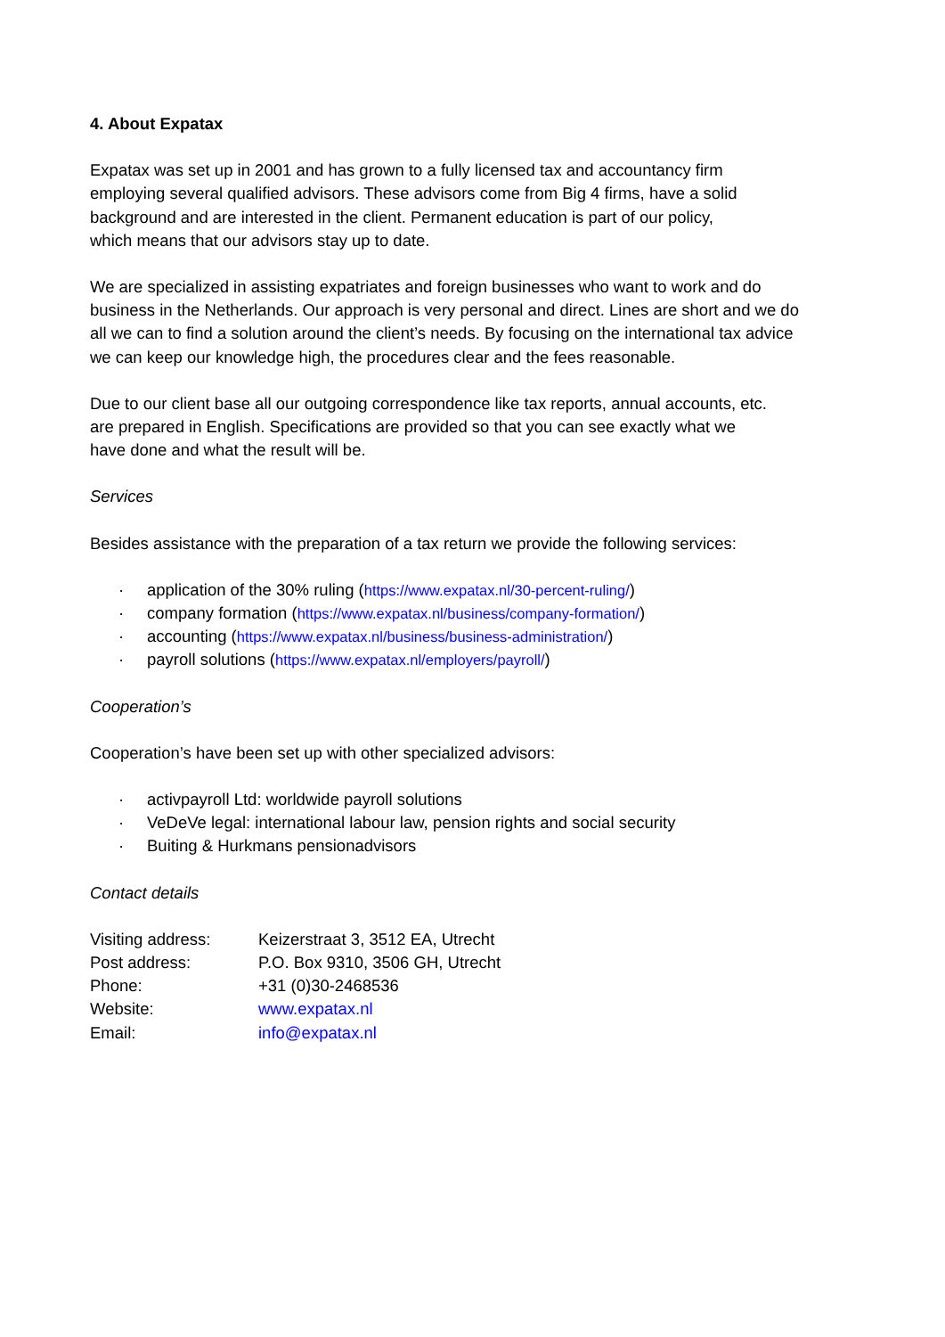4. About Expatax
Expatax was set up in 2001 and has grown to a fully licensed tax and accountancy firm
employing several qualified advisors. These advisors come from Big 4 firms, have a solid
background and are interested in the client. Permanent education is part of our policy,
which means that our advisors stay up to date.
We are specialized in assisting expatriates and foreign businesses who want to work and do
business in the Netherlands. Our approach is very personal and direct. Lines are short and we do
all we can to find a solution around the client’s needs. By focusing on the international tax advice
we can keep our knowledge high, the procedures clear and the fees reasonable.
Due to our client base all our outgoing correspondence like tax reports, annual accounts, etc.
are prepared in English. Specifications are provided so that you can see exactly what we
have done and what the result will be.
Services
Besides assistance with the preparation of a tax return we provide the following services:
· application of the 30% ruling (https://www.expatax.nl/30-percent-ruling/)
· company formation (https://www.expatax.nl/business/company-formation/)
· accounting (https://www.expatax.nl/business/business-administration/)
· payroll solutions (https://www.expatax.nl/employers/payroll/)
Cooperation’s
Cooperation’s have been set up with other specialized advisors:
· activpayroll Ltd: worldwide payroll solutions
· VeDeVe legal: international labour law, pension rights and social security
· Buiting & Hurkmans pensionadvisors
Contact details
| Visiting address: | Keizerstraat 3, 3512 EA, Utrecht |
| Post address: | P.O. Box 9310, 3506 GH, Utrecht |
| Phone: | +31 (0)30-2468536 |
| Website: | www.expatax.nl |
| Email: | info@expatax.nl |